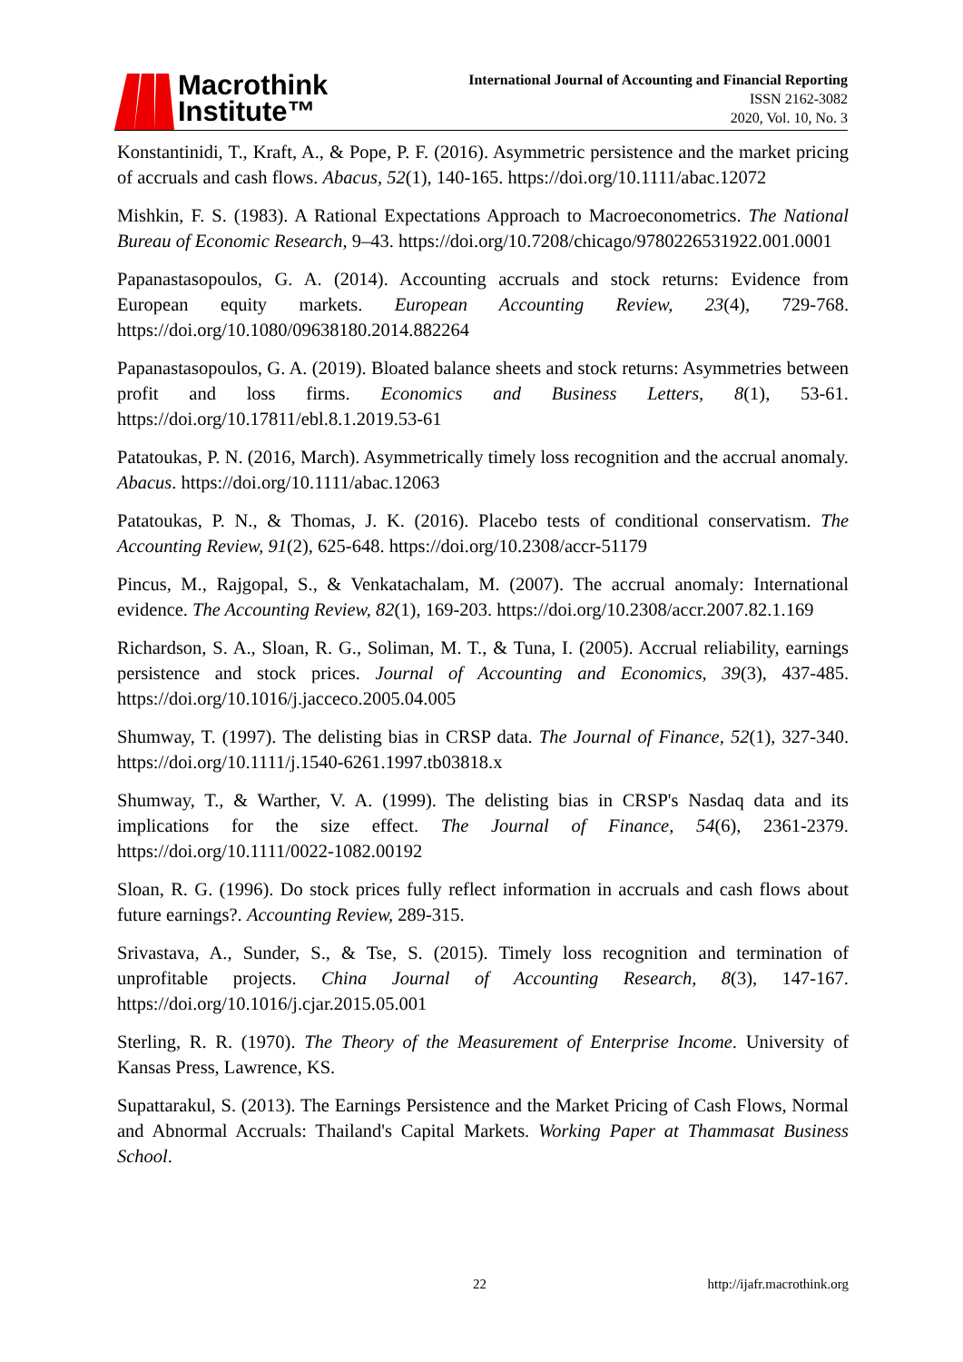Macrothink
Institute™
International Journal of Accounting and Financial Reporting
ISSN 2162-3082
2020, Vol. 10, No. 3
Konstantinidi, T., Kraft, A., & Pope, P. F. (2016). Asymmetric persistence and the market pricing of accruals and cash flows. Abacus, 52(1), 140-165. https://doi.org/10.1111/abac.12072
Mishkin, F. S. (1983). A Rational Expectations Approach to Macroeconometrics. The National Bureau of Economic Research, 9–43. https://doi.org/10.7208/chicago/9780226531922.001.0001
Papanastasopoulos, G. A. (2014). Accounting accruals and stock returns: Evidence from European equity markets. European Accounting Review, 23(4), 729-768. https://doi.org/10.1080/09638180.2014.882264
Papanastasopoulos, G. A. (2019). Bloated balance sheets and stock returns: Asymmetries between profit and loss firms. Economics and Business Letters, 8(1), 53-61. https://doi.org/10.17811/ebl.8.1.2019.53-61
Patatoukas, P. N. (2016, March). Asymmetrically timely loss recognition and the accrual anomaly. Abacus. https://doi.org/10.1111/abac.12063
Patatoukas, P. N., & Thomas, J. K. (2016). Placebo tests of conditional conservatism. The Accounting Review, 91(2), 625-648. https://doi.org/10.2308/accr-51179
Pincus, M., Rajgopal, S., & Venkatachalam, M. (2007). The accrual anomaly: International evidence. The Accounting Review, 82(1), 169-203. https://doi.org/10.2308/accr.2007.82.1.169
Richardson, S. A., Sloan, R. G., Soliman, M. T., & Tuna, I. (2005). Accrual reliability, earnings persistence and stock prices. Journal of Accounting and Economics, 39(3), 437-485. https://doi.org/10.1016/j.jacceco.2005.04.005
Shumway, T. (1997). The delisting bias in CRSP data. The Journal of Finance, 52(1), 327-340. https://doi.org/10.1111/j.1540-6261.1997.tb03818.x
Shumway, T., & Warther, V. A. (1999). The delisting bias in CRSP's Nasdaq data and its implications for the size effect. The Journal of Finance, 54(6), 2361-2379. https://doi.org/10.1111/0022-1082.00192
Sloan, R. G. (1996). Do stock prices fully reflect information in accruals and cash flows about future earnings?. Accounting Review, 289-315.
Srivastava, A., Sunder, S., & Tse, S. (2015). Timely loss recognition and termination of unprofitable projects. China Journal of Accounting Research, 8(3), 147-167. https://doi.org/10.1016/j.cjar.2015.05.001
Sterling, R. R. (1970). The Theory of the Measurement of Enterprise Income. University of Kansas Press, Lawrence, KS.
Supattarakul, S. (2013). The Earnings Persistence and the Market Pricing of Cash Flows, Normal and Abnormal Accruals: Thailand's Capital Markets. Working Paper at Thammasat Business School.
22 http://ijafr.macrothink.org